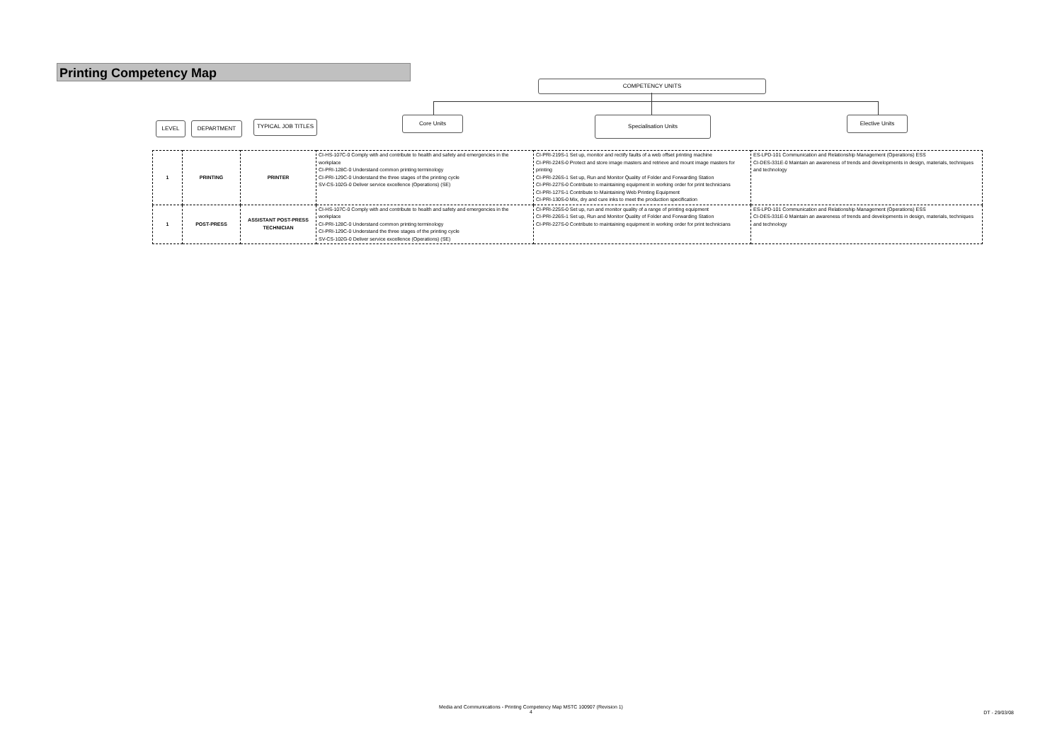Printing Competency Map
COMPETENCY UNITS
LEVEL DEPARTMENT TYPICAL JOB TITLES
Core Units Specialisation Units Elective Units
| 1 | PRINTING | PRINTER | CI-HS-107C-0 Comply with and contribute to health and safety and emergencies in the workplace CI-PRI-128C-0 Understand common printing terminology CI-PRI-129C-0 Understand the three stages of the printing cycle SV-CS-102G-0 Deliver service excellence (Operations) (SE) | CI-PRI-219S-1 Set up, monitor and rectify faults of a web offset printing machine CI-PRI-224S-0 Protect and store image masters and retrieve and mount image masters for printing CI-PRI-226S-1 Set up, Run and Monitor Quality of Folder and Forwarding Station CI-PRI-227S-0 Contribute to maintaining equipment in working order for print technicians CI-PRI-127S-1 Contribute to Maintaining Web Printing Equipment CI-PRI-130S-0 Mix, dry and cure inks to meet the production specification | ES-LPD-101 Communication and Relationship Management (Operations) ESS CI-DES-331E-0 Maintain an awareness of trends and developments in design, materials, techniques and technology |
| 1 | POST-PRESS | ASSISTANT POST-PRESS TECHNICIAN | CI-HS-107C-0 Comply with and contribute to health and safety and emergencies in the workplace CI-PRI-128C-0 Understand common printing terminology CI-PRI-129C-0 Understand the three stages of the printing cycle SV-CS-102G-0 Deliver service excellence (Operations) (SE) | CI-PRI-225S-0 Set up, run and monitor quality of a range of printing equipment CI-PRI-226S-1 Set up, Run and Monitor Quality of Folder and Forwarding Station CI-PRI-227S-0 Contribute to maintaining equipment in working order for print technicians | ES-LPD-101 Communication and Relationship Management (Operations) ESS CI-DES-331E-0 Maintain an awareness of trends and developments in design, materials, techniques and technology |
Media and Communications - Printing Competency Map MSTC 100907 (Revision 1)
4
DT - 29/03/08